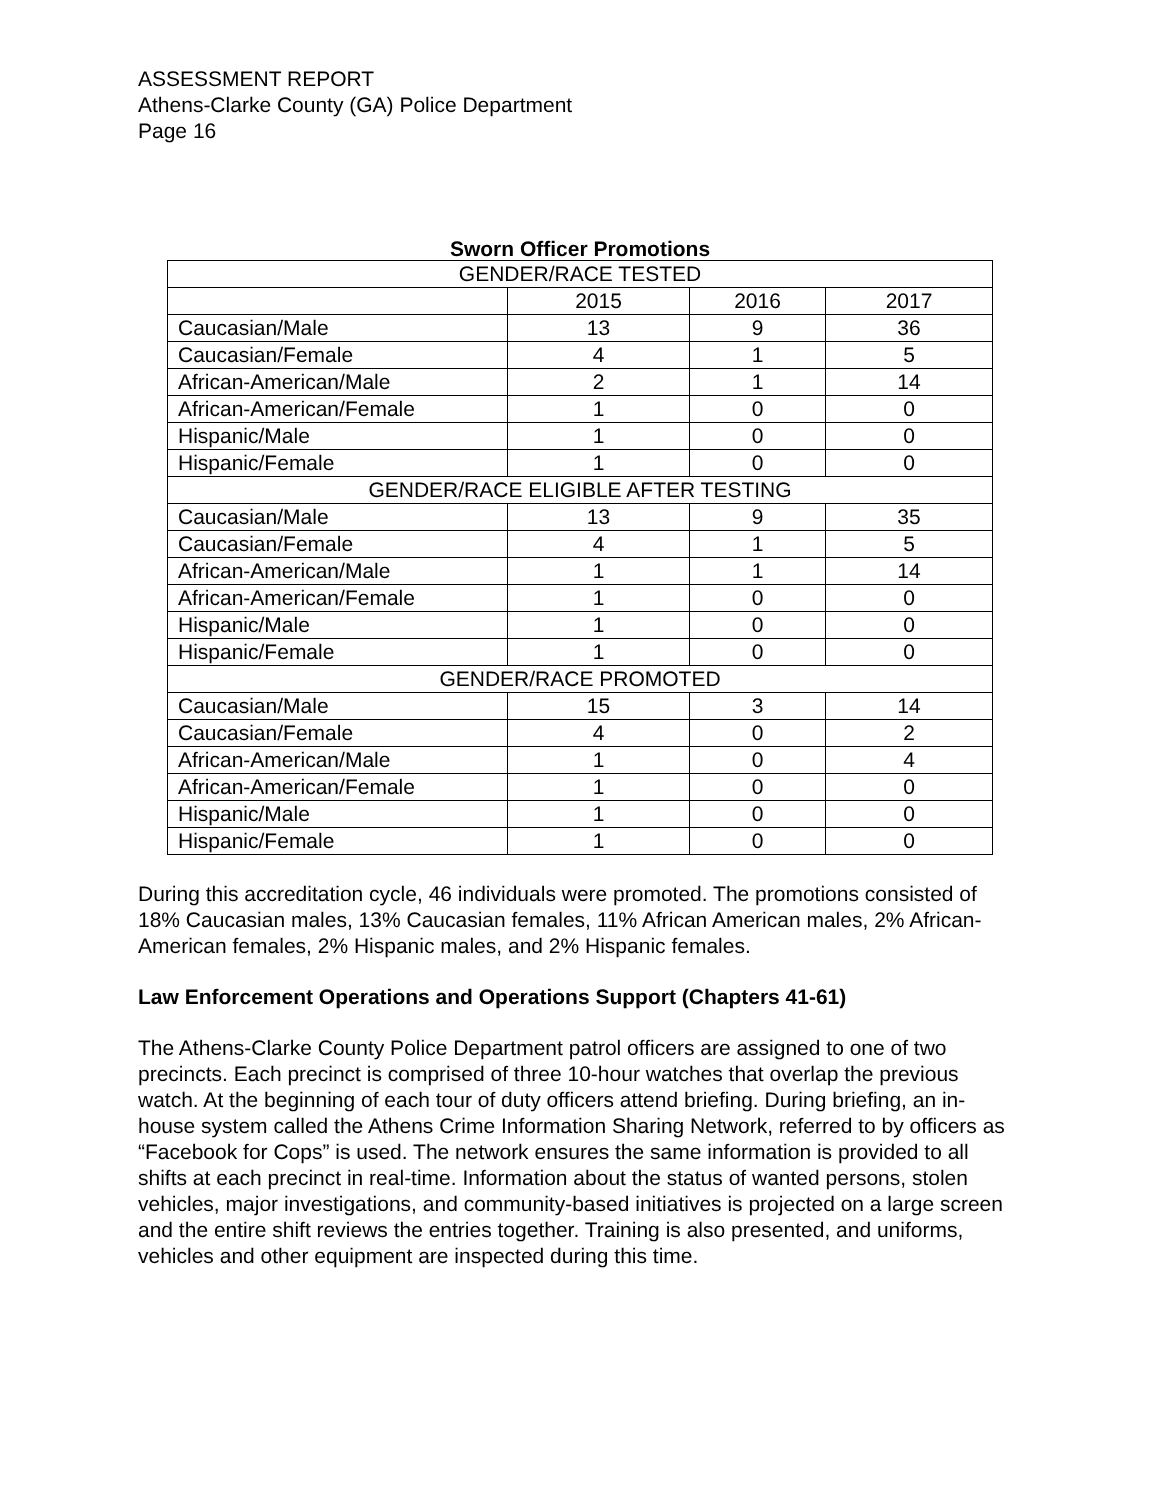ASSESSMENT REPORT
Athens-Clarke County (GA) Police Department
Page 16
Sworn Officer Promotions
| GENDER/RACE TESTED | | | |
| | 2015 | 2016 | 2017 |
| Caucasian/Male | 13 | 9 | 36 |
| Caucasian/Female | 4 | 1 | 5 |
| African-American/Male | 2 | 1 | 14 |
| African-American/Female | 1 | 0 | 0 |
| Hispanic/Male | 1 | 0 | 0 |
| Hispanic/Female | 1 | 0 | 0 |
| GENDER/RACE ELIGIBLE AFTER TESTING | | | |
| Caucasian/Male | 13 | 9 | 35 |
| Caucasian/Female | 4 | 1 | 5 |
| African-American/Male | 1 | 1 | 14 |
| African-American/Female | 1 | 0 | 0 |
| Hispanic/Male | 1 | 0 | 0 |
| Hispanic/Female | 1 | 0 | 0 |
| GENDER/RACE PROMOTED | | | |
| Caucasian/Male | 15 | 3 | 14 |
| Caucasian/Female | 4 | 0 | 2 |
| African-American/Male | 1 | 0 | 4 |
| African-American/Female | 1 | 0 | 0 |
| Hispanic/Male | 1 | 0 | 0 |
| Hispanic/Female | 1 | 0 | 0 |
During this accreditation cycle, 46 individuals were promoted. The promotions consisted of 18% Caucasian males, 13% Caucasian females, 11% African American males, 2% African-American females, 2% Hispanic males, and 2% Hispanic females.
Law Enforcement Operations and Operations Support (Chapters 41-61)
The Athens-Clarke County Police Department patrol officers are assigned to one of two precincts. Each precinct is comprised of three 10-hour watches that overlap the previous watch. At the beginning of each tour of duty officers attend briefing. During briefing, an in-house system called the Athens Crime Information Sharing Network, referred to by officers as “Facebook for Cops” is used. The network ensures the same information is provided to all shifts at each precinct in real-time. Information about the status of wanted persons, stolen vehicles, major investigations, and community-based initiatives is projected on a large screen and the entire shift reviews the entries together. Training is also presented, and uniforms, vehicles and other equipment are inspected during this time.